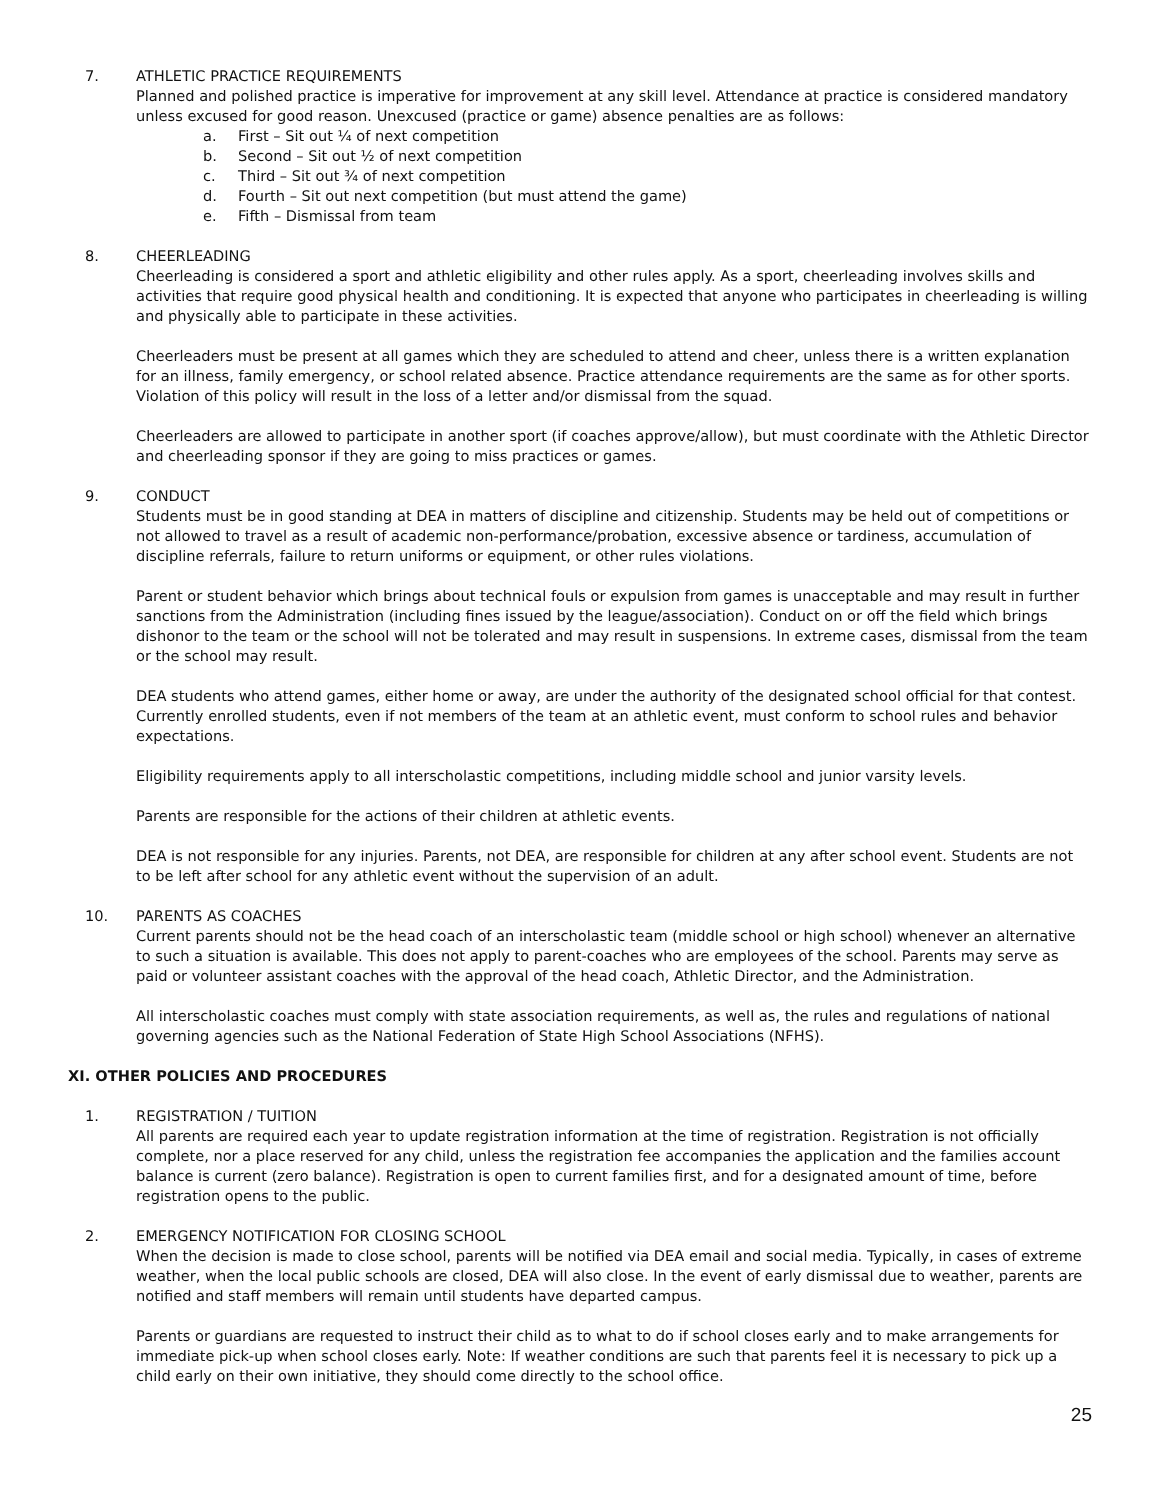7. ATHLETIC PRACTICE REQUIREMENTS
Planned and polished practice is imperative for improvement at any skill level. Attendance at practice is considered mandatory unless excused for good reason. Unexcused (practice or game) absence penalties are as follows:
a. First – Sit out ¼ of next competition
b. Second – Sit out ½ of next competition
c. Third – Sit out ¾ of next competition
d. Fourth – Sit out next competition (but must attend the game)
e. Fifth – Dismissal from team
8. CHEERLEADING
Cheerleading is considered a sport and athletic eligibility and other rules apply. As a sport, cheerleading involves skills and activities that require good physical health and conditioning. It is expected that anyone who participates in cheerleading is willing and physically able to participate in these activities.
Cheerleaders must be present at all games which they are scheduled to attend and cheer, unless there is a written explanation for an illness, family emergency, or school related absence. Practice attendance requirements are the same as for other sports. Violation of this policy will result in the loss of a letter and/or dismissal from the squad.
Cheerleaders are allowed to participate in another sport (if coaches approve/allow), but must coordinate with the Athletic Director and cheerleading sponsor if they are going to miss practices or games.
9. CONDUCT
Students must be in good standing at DEA in matters of discipline and citizenship. Students may be held out of competitions or not allowed to travel as a result of academic non-performance/probation, excessive absence or tardiness, accumulation of discipline referrals, failure to return uniforms or equipment, or other rules violations.
Parent or student behavior which brings about technical fouls or expulsion from games is unacceptable and may result in further sanctions from the Administration (including fines issued by the league/association). Conduct on or off the field which brings dishonor to the team or the school will not be tolerated and may result in suspensions. In extreme cases, dismissal from the team or the school may result.
DEA students who attend games, either home or away, are under the authority of the designated school official for that contest. Currently enrolled students, even if not members of the team at an athletic event, must conform to school rules and behavior expectations.
Eligibility requirements apply to all interscholastic competitions, including middle school and junior varsity levels.
Parents are responsible for the actions of their children at athletic events.
DEA is not responsible for any injuries. Parents, not DEA, are responsible for children at any after school event. Students are not to be left after school for any athletic event without the supervision of an adult.
10. PARENTS AS COACHES
Current parents should not be the head coach of an interscholastic team (middle school or high school) whenever an alternative to such a situation is available. This does not apply to parent-coaches who are employees of the school. Parents may serve as paid or volunteer assistant coaches with the approval of the head coach, Athletic Director, and the Administration.
All interscholastic coaches must comply with state association requirements, as well as, the rules and regulations of national governing agencies such as the National Federation of State High School Associations (NFHS).
XI. OTHER POLICIES AND PROCEDURES
1. REGISTRATION / TUITION
All parents are required each year to update registration information at the time of registration. Registration is not officially complete, nor a place reserved for any child, unless the registration fee accompanies the application and the families account balance is current (zero balance). Registration is open to current families first, and for a designated amount of time, before registration opens to the public.
2. EMERGENCY NOTIFICATION FOR CLOSING SCHOOL
When the decision is made to close school, parents will be notified via DEA email and social media. Typically, in cases of extreme weather, when the local public schools are closed, DEA will also close. In the event of early dismissal due to weather, parents are notified and staff members will remain until students have departed campus.
Parents or guardians are requested to instruct their child as to what to do if school closes early and to make arrangements for immediate pick-up when school closes early. Note: If weather conditions are such that parents feel it is necessary to pick up a child early on their own initiative, they should come directly to the school office.
25